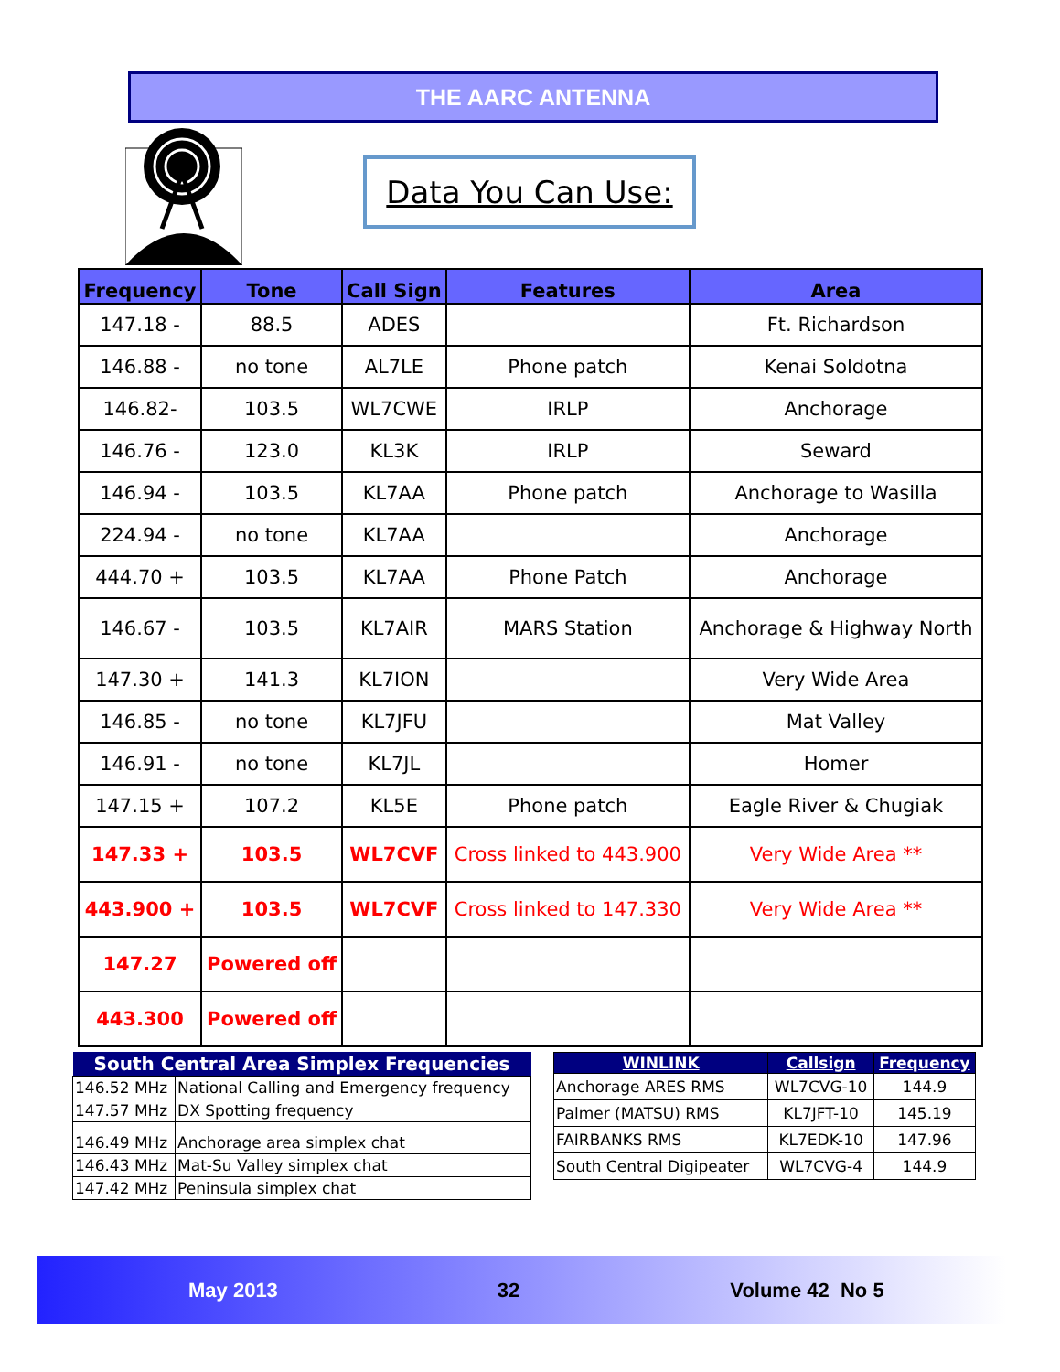THE AARC ANTENNA
Data You Can Use:
| Frequency | Tone | Call Sign | Features | Area |
| --- | --- | --- | --- | --- |
| 147.18 - | 88.5 | ADES | | Ft. Richardson |
| 146.88 - | no tone | AL7LE | Phone patch | Kenai Soldotna |
| 146.82- | 103.5 | WL7CWE | IRLP | Anchorage |
| 146.76 - | 123.0 | KL3K | IRLP | Seward |
| 146.94 - | 103.5 | KL7AA | Phone patch | Anchorage to Wasilla |
| 224.94 - | no tone | KL7AA | | Anchorage |
| 444.70 + | 103.5 | KL7AA | Phone Patch | Anchorage |
| 146.67 - | 103.5 | KL7AIR | MARS Station | Anchorage & Highway North |
| 147.30 + | 141.3 | KL7ION | | Very Wide Area |
| 146.85 - | no tone | KL7JFU | | Mat Valley |
| 146.91 - | no tone | KL7JL | | Homer |
| 147.15 + | 107.2 | KL5E | Phone patch | Eagle River & Chugiak |
| 147.33 + | 103.5 | WL7CVF | Cross linked to 443.900 | Very Wide Area ** |
| 443.900 + | 103.5 | WL7CVF | Cross linked to 147.330 | Very Wide Area ** |
| 147.27 | Powered off | | | |
| 443.300 | Powered off | | | |
| South Central Area Simplex Frequencies | |
| --- | --- |
| 146.52 MHz | National Calling and Emergency frequency |
| 147.57 MHz | DX Spotting frequency |
| 146.49 MHz | Anchorage area simplex chat |
| 146.43 MHz | Mat-Su Valley simplex chat |
| 147.42 MHz | Peninsula simplex chat |
| WINLINK | Callsign | Frequency |
| --- | --- | --- |
| Anchorage ARES RMS | WL7CVG-10 | 144.9 |
| Palmer (MATSU) RMS | KL7JFT-10 | 145.19 |
| FAIRBANKS RMS | KL7EDK-10 | 147.96 |
| South Central Digipeater | WL7CVG-4 | 144.9 |
May 2013 32 Volume 42 No 5